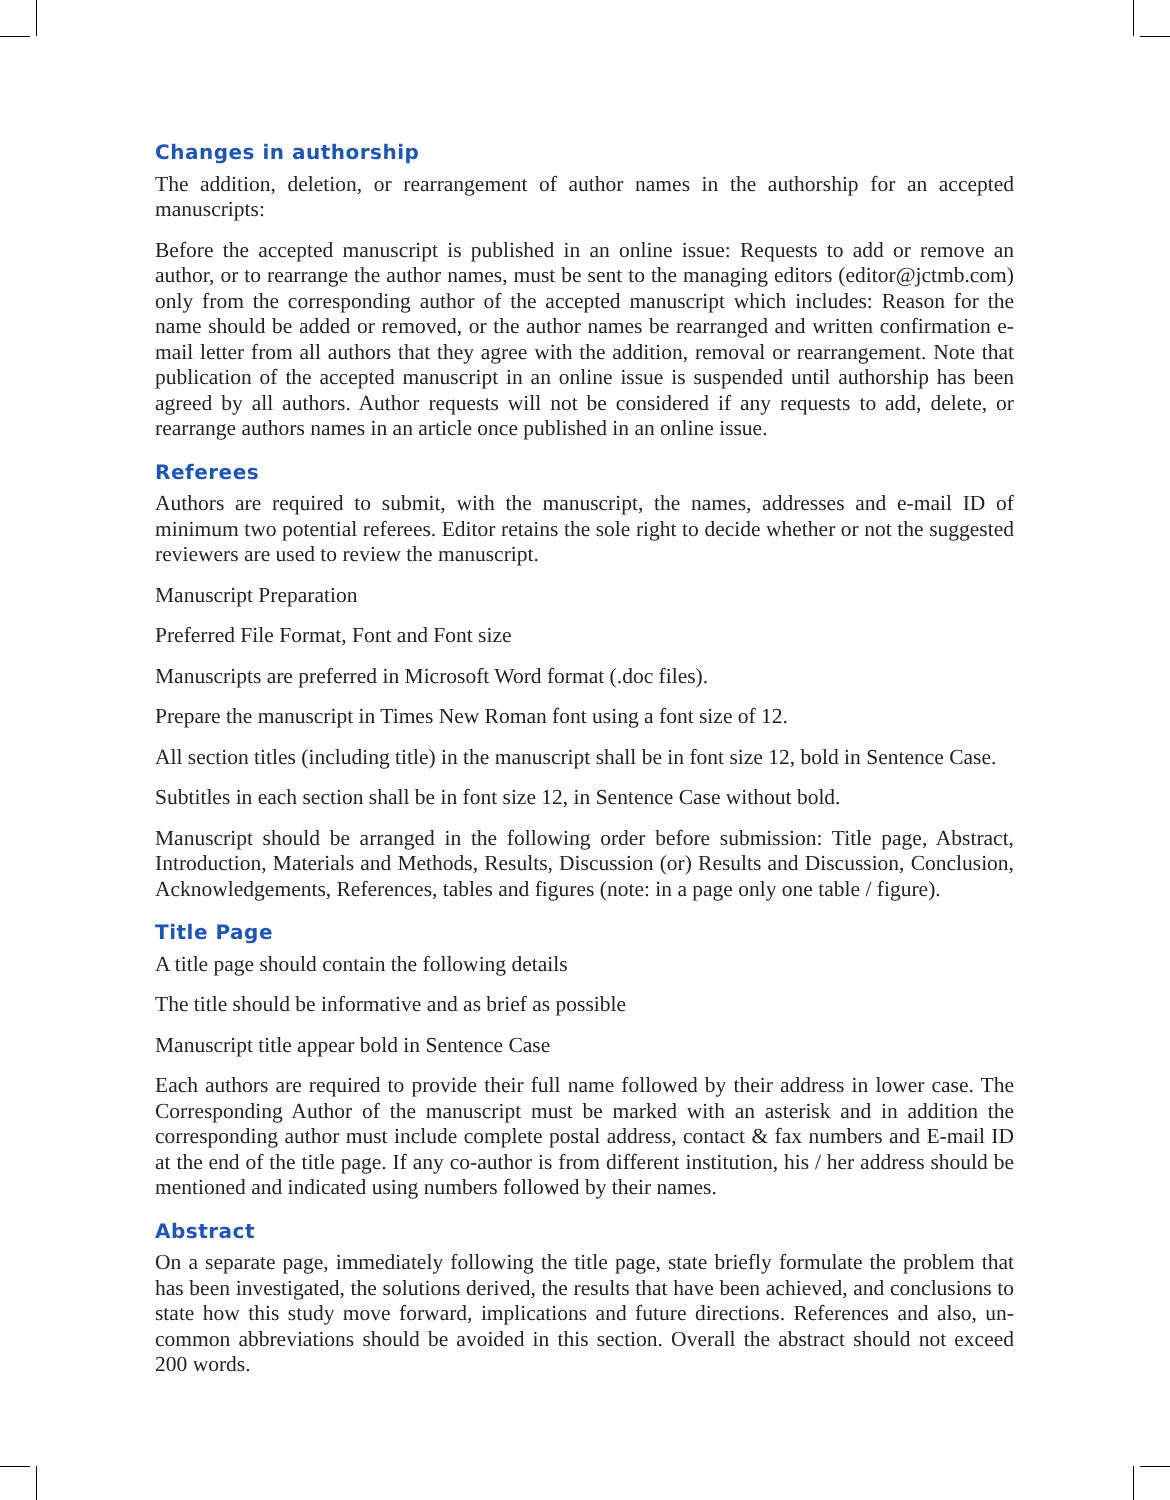Changes in authorship
The addition, deletion, or rearrangement of author names in the authorship for an accepted manuscripts:
Before the accepted manuscript is published in an online issue: Requests to add or remove an author, or to rearrange the author names, must be sent to the managing editors (editor@jctmb.com) only from the corresponding author of the accepted manuscript which includes: Reason for the name should be added or removed, or the author names be rearranged and written confirmation e-mail letter from all authors that they agree with the addition, removal or rearrangement. Note that publication of the accepted manuscript in an online issue is suspended until authorship has been agreed by all authors. Author requests will not be considered if any requests to add, delete, or rearrange authors names in an article once published in an online issue.
Referees
Authors are required to submit, with the manuscript, the names, addresses and e-mail ID of minimum two potential referees. Editor retains the sole right to decide whether or not the suggested reviewers are used to review the manuscript.
Manuscript Preparation
Preferred File Format, Font and Font size
Manuscripts are preferred in Microsoft Word format (.doc files).
Prepare the manuscript in Times New Roman font using a font size of 12.
All section titles (including title) in the manuscript shall be in font size 12, bold in Sentence Case.
Subtitles in each section shall be in font size 12, in Sentence Case without bold.
Manuscript should be arranged in the following order before submission: Title page, Abstract, Introduction, Materials and Methods, Results, Discussion (or) Results and Discussion, Conclusion, Acknowledgements, References, tables and figures (note: in a page only one table / figure).
Title Page
A title page should contain the following details
The title should be informative and as brief as possible
Manuscript title appear bold in Sentence Case
Each authors are required to provide their full name followed by their address in lower case. The Corresponding Author of the manuscript must be marked with an asterisk and in addition the corresponding author must include complete postal address, contact & fax numbers and E-mail ID at the end of the title page. If any co-author is from different institution, his / her address should be mentioned and indicated using numbers followed by their names.
Abstract
On a separate page, immediately following the title page, state briefly formulate the problem that has been investigated, the solutions derived, the results that have been achieved, and conclusions to state how this study move forward, implications and future directions. References and also, un-common abbreviations should be avoided in this section. Overall the abstract should not exceed 200 words.